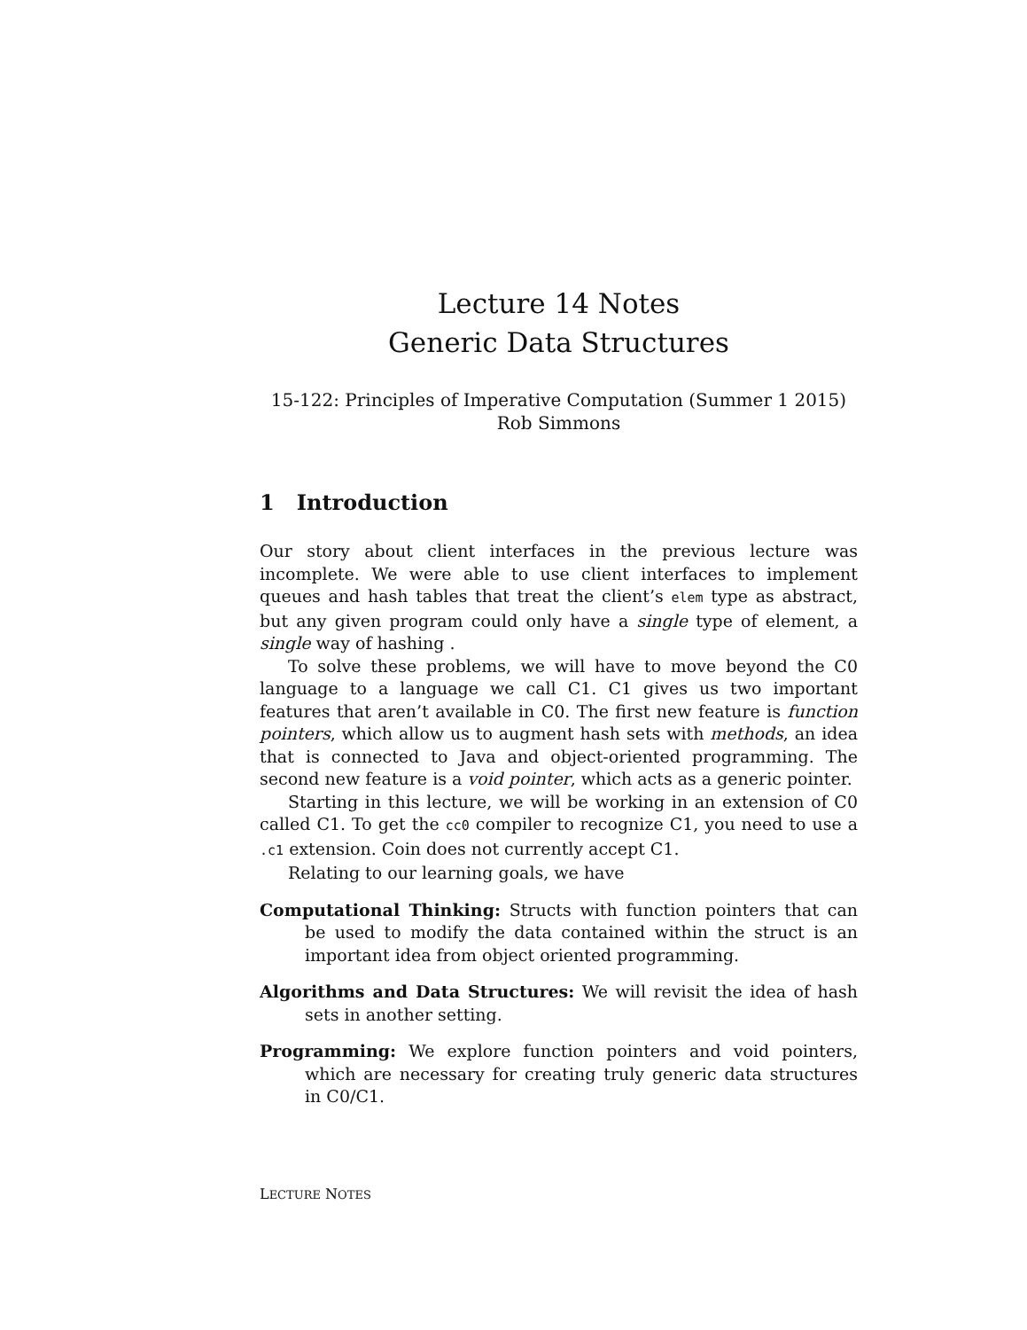Lecture 14 Notes
Generic Data Structures
15-122: Principles of Imperative Computation (Summer 1 2015)
Rob Simmons
1 Introduction
Our story about client interfaces in the previous lecture was incomplete. We were able to use client interfaces to implement queues and hash tables that treat the client’s elem type as abstract, but any given program could only have a single type of element, a single way of hashing .
To solve these problems, we will have to move beyond the C0 language to a language we call C1. C1 gives us two important features that aren’t available in C0. The first new feature is function pointers, which allow us to augment hash sets with methods, an idea that is connected to Java and object-oriented programming. The second new feature is a void pointer, which acts as a generic pointer.
Starting in this lecture, we will be working in an extension of C0 called C1. To get the cc0 compiler to recognize C1, you need to use a .c1 extension. Coin does not currently accept C1.
Relating to our learning goals, we have
Computational Thinking: Structs with function pointers that can be used to modify the data contained within the struct is an important idea from object oriented programming.
Algorithms and Data Structures: We will revisit the idea of hash sets in another setting.
Programming: We explore function pointers and void pointers, which are necessary for creating truly generic data structures in C0/C1.
LECTURE NOTES